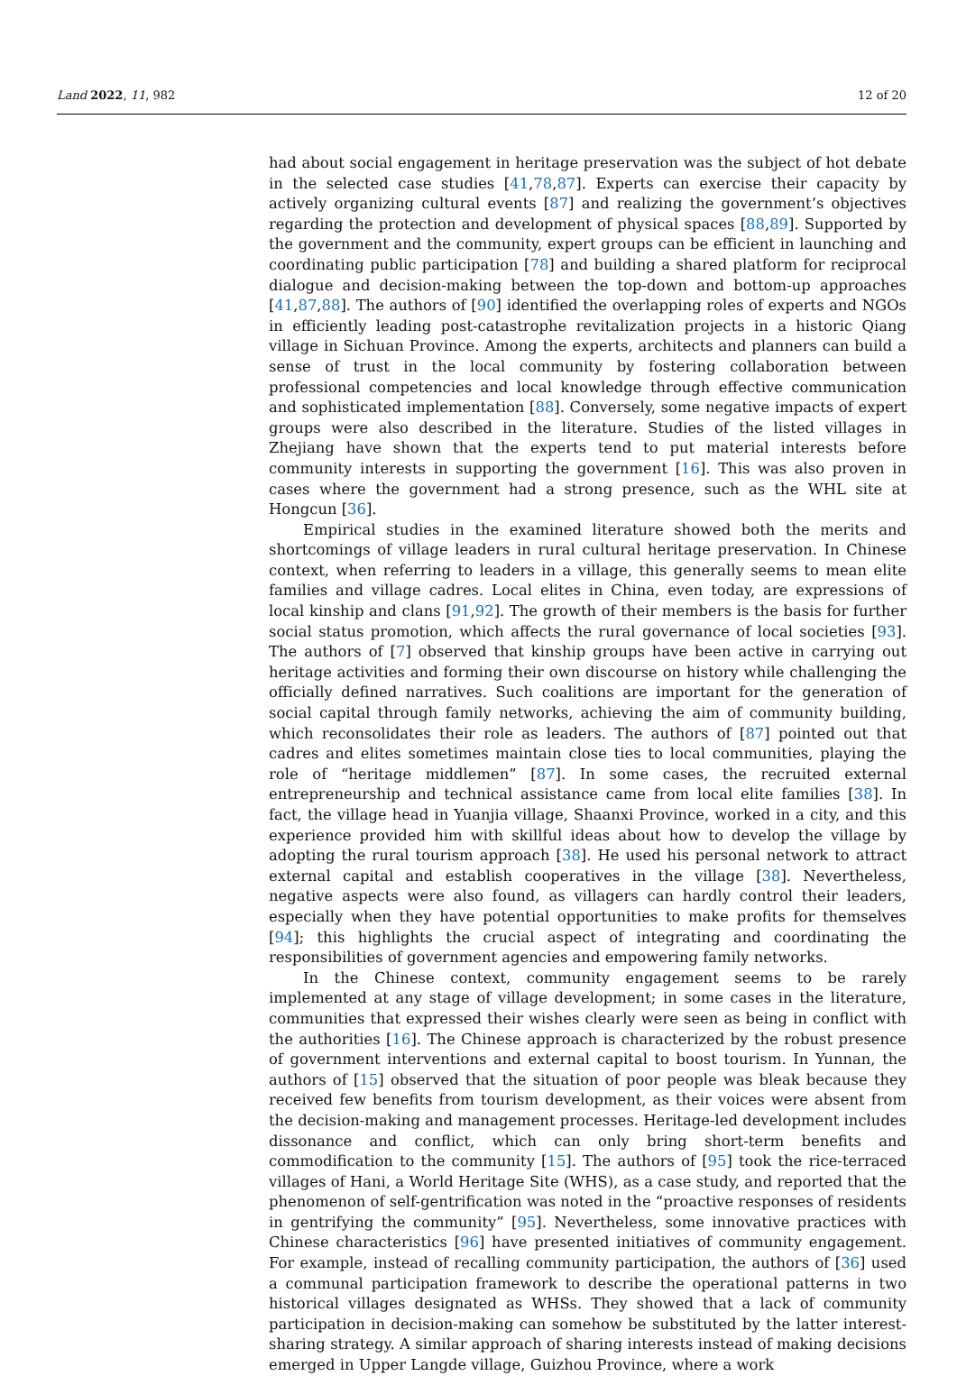Land 2022, 11, 982 12 of 20
had about social engagement in heritage preservation was the subject of hot debate in the selected case studies [41,78,87]. Experts can exercise their capacity by actively organizing cultural events [87] and realizing the government’s objectives regarding the protection and development of physical spaces [88,89]. Supported by the government and the community, expert groups can be efficient in launching and coordinating public participation [78] and building a shared platform for reciprocal dialogue and decision-making between the top-down and bottom-up approaches [41,87,88]. The authors of [90] identified the overlapping roles of experts and NGOs in efficiently leading post-catastrophe revitalization projects in a historic Qiang village in Sichuan Province. Among the experts, architects and planners can build a sense of trust in the local community by fostering collaboration between professional competencies and local knowledge through effective communication and sophisticated implementation [88]. Conversely, some negative impacts of expert groups were also described in the literature. Studies of the listed villages in Zhejiang have shown that the experts tend to put material interests before community interests in supporting the government [16]. This was also proven in cases where the government had a strong presence, such as the WHL site at Hongcun [36].
Empirical studies in the examined literature showed both the merits and shortcomings of village leaders in rural cultural heritage preservation. In Chinese context, when referring to leaders in a village, this generally seems to mean elite families and village cadres. Local elites in China, even today, are expressions of local kinship and clans [91,92]. The growth of their members is the basis for further social status promotion, which affects the rural governance of local societies [93]. The authors of [7] observed that kinship groups have been active in carrying out heritage activities and forming their own discourse on history while challenging the officially defined narratives. Such coalitions are important for the generation of social capital through family networks, achieving the aim of community building, which reconsolidates their role as leaders. The authors of [87] pointed out that cadres and elites sometimes maintain close ties to local communities, playing the role of “heritage middlemen” [87]. In some cases, the recruited external entrepreneurship and technical assistance came from local elite families [38]. In fact, the village head in Yuanjia village, Shaanxi Province, worked in a city, and this experience provided him with skillful ideas about how to develop the village by adopting the rural tourism approach [38]. He used his personal network to attract external capital and establish cooperatives in the village [38]. Nevertheless, negative aspects were also found, as villagers can hardly control their leaders, especially when they have potential opportunities to make profits for themselves [94]; this highlights the crucial aspect of integrating and coordinating the responsibilities of government agencies and empowering family networks.
In the Chinese context, community engagement seems to be rarely implemented at any stage of village development; in some cases in the literature, communities that expressed their wishes clearly were seen as being in conflict with the authorities [16]. The Chinese approach is characterized by the robust presence of government interventions and external capital to boost tourism. In Yunnan, the authors of [15] observed that the situation of poor people was bleak because they received few benefits from tourism development, as their voices were absent from the decision-making and management processes. Heritage-led development includes dissonance and conflict, which can only bring short-term benefits and commodification to the community [15]. The authors of [95] took the rice-terraced villages of Hani, a World Heritage Site (WHS), as a case study, and reported that the phenomenon of self-gentrification was noted in the “proactive responses of residents in gentrifying the community” [95]. Nevertheless, some innovative practices with Chinese characteristics [96] have presented initiatives of community engagement. For example, instead of recalling community participation, the authors of [36] used a communal participation framework to describe the operational patterns in two historical villages designated as WHSs. They showed that a lack of community participation in decision-making can somehow be substituted by the latter interest-sharing strategy. A similar approach of sharing interests instead of making decisions emerged in Upper Langde village, Guizhou Province, where a work